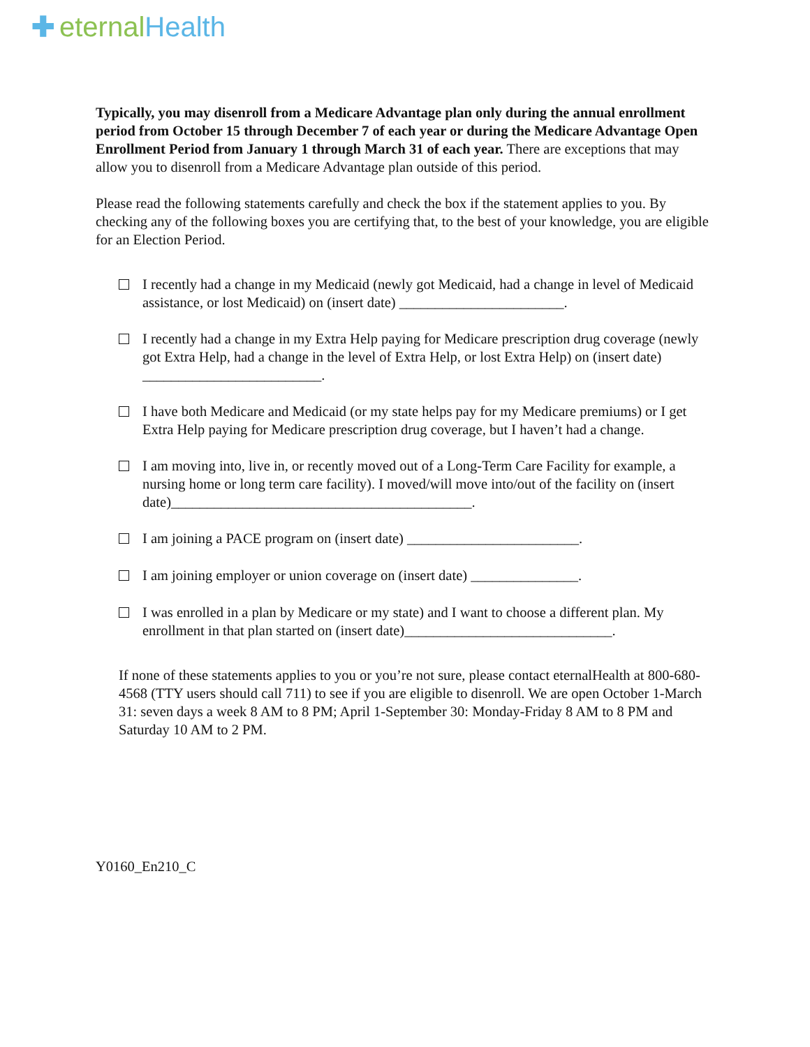✚ eternal Health
Typically, you may disenroll from a Medicare Advantage plan only during the annual enrollment period from October 15 through December 7 of each year or during the Medicare Advantage Open Enrollment Period from January 1 through March 31 of each year. There are exceptions that may allow you to disenroll from a Medicare Advantage plan outside of this period.
Please read the following statements carefully and check the box if the statement applies to you. By checking any of the following boxes you are certifying that, to the best of your knowledge, you are eligible for an Election Period.
I recently had a change in my Medicaid (newly got Medicaid, had a change in level of Medicaid assistance, or lost Medicaid) on (insert date) _______________________.
I recently had a change in my Extra Help paying for Medicare prescription drug coverage (newly got Extra Help, had a change in the level of Extra Help, or lost Extra Help) on (insert date) _________________________.
I have both Medicare and Medicaid (or my state helps pay for my Medicare premiums) or I get Extra Help paying for Medicare prescription drug coverage, but I haven’t had a change.
I am moving into, live in, or recently moved out of a Long-Term Care Facility for example, a nursing home or long term care facility). I moved/will move into/out of the facility on (insert date)__________________________________________.
I am joining a PACE program on (insert date) ________________________.
I am joining employer or union coverage on (insert date) _______________.
I was enrolled in a plan by Medicare or my state) and I want to choose a different plan. My enrollment in that plan started on (insert date)_____________________________.
If none of these statements applies to you or you’re not sure, please contact eternalHealth at 800-680-4568 (TTY users should call 711) to see if you are eligible to disenroll. We are open October 1-March 31: seven days a week 8 AM to 8 PM; April 1-September 30: Monday-Friday 8 AM to 8 PM and Saturday 10 AM to 2 PM.
Y0160_En210_C